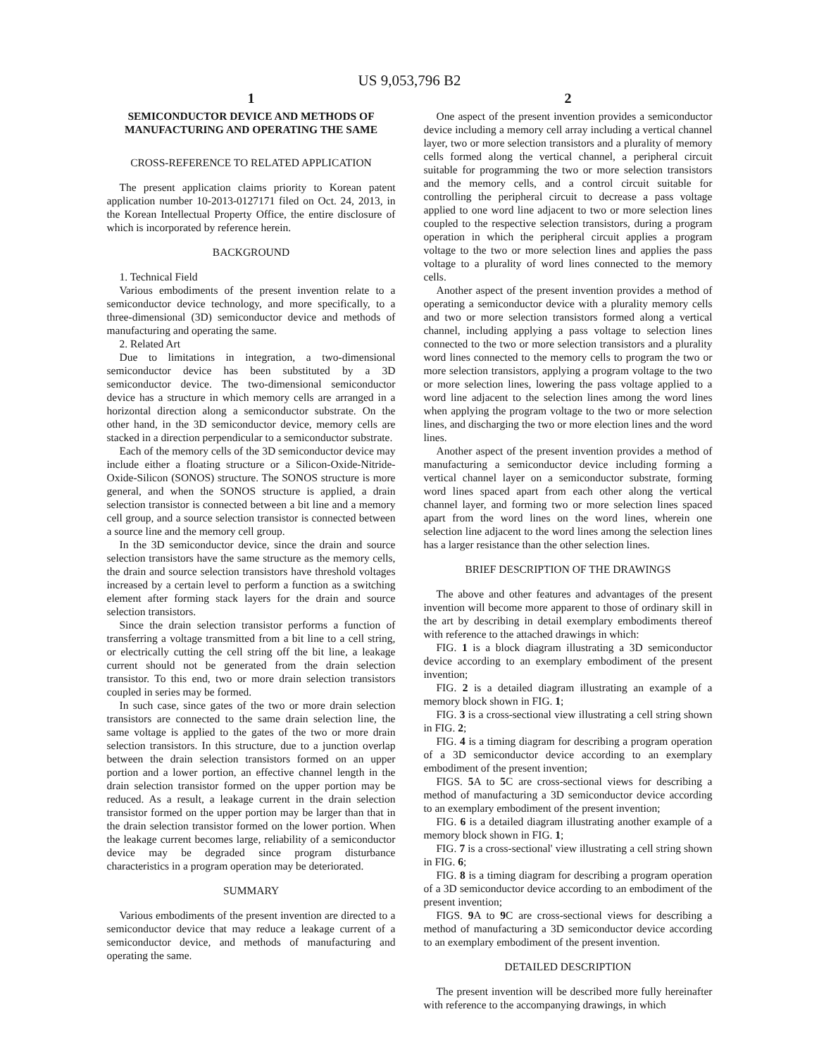US 9,053,796 B2
1
SEMICONDUCTOR DEVICE AND METHODS OF MANUFACTURING AND OPERATING THE SAME
CROSS-REFERENCE TO RELATED APPLICATION
The present application claims priority to Korean patent application number 10-2013-0127171 filed on Oct. 24, 2013, in the Korean Intellectual Property Office, the entire disclosure of which is incorporated by reference herein.
BACKGROUND
1. Technical Field
Various embodiments of the present invention relate to a semiconductor device technology, and more specifically, to a three-dimensional (3D) semiconductor device and methods of manufacturing and operating the same.
2. Related Art
Due to limitations in integration, a two-dimensional semiconductor device has been substituted by a 3D semiconductor device. The two-dimensional semiconductor device has a structure in which memory cells are arranged in a horizontal direction along a semiconductor substrate. On the other hand, in the 3D semiconductor device, memory cells are stacked in a direction perpendicular to a semiconductor substrate.
Each of the memory cells of the 3D semiconductor device may include either a floating structure or a Silicon-Oxide-Nitride-Oxide-Silicon (SONOS) structure. The SONOS structure is more general, and when the SONOS structure is applied, a drain selection transistor is connected between a bit line and a memory cell group, and a source selection transistor is connected between a source line and the memory cell group.
In the 3D semiconductor device, since the drain and source selection transistors have the same structure as the memory cells, the drain and source selection transistors have threshold voltages increased by a certain level to perform a function as a switching element after forming stack layers for the drain and source selection transistors.
Since the drain selection transistor performs a function of transferring a voltage transmitted from a bit line to a cell string, or electrically cutting the cell string off the bit line, a leakage current should not be generated from the drain selection transistor. To this end, two or more drain selection transistors coupled in series may be formed.
In such case, since gates of the two or more drain selection transistors are connected to the same drain selection line, the same voltage is applied to the gates of the two or more drain selection transistors. In this structure, due to a junction overlap between the drain selection transistors formed on an upper portion and a lower portion, an effective channel length in the drain selection transistor formed on the upper portion may be reduced. As a result, a leakage current in the drain selection transistor formed on the upper portion may be larger than that in the drain selection transistor formed on the lower portion. When the leakage current becomes large, reliability of a semiconductor device may be degraded since program disturbance characteristics in a program operation may be deteriorated.
SUMMARY
Various embodiments of the present invention are directed to a semiconductor device that may reduce a leakage current of a semiconductor device, and methods of manufacturing and operating the same.
2
One aspect of the present invention provides a semiconductor device including a memory cell array including a vertical channel layer, two or more selection transistors and a plurality of memory cells formed along the vertical channel, a peripheral circuit suitable for programming the two or more selection transistors and the memory cells, and a control circuit suitable for controlling the peripheral circuit to decrease a pass voltage applied to one word line adjacent to two or more selection lines coupled to the respective selection transistors, during a program operation in which the peripheral circuit applies a program voltage to the two or more selection lines and applies the pass voltage to a plurality of word lines connected to the memory cells.
Another aspect of the present invention provides a method of operating a semiconductor device with a plurality memory cells and two or more selection transistors formed along a vertical channel, including applying a pass voltage to selection lines connected to the two or more selection transistors and a plurality word lines connected to the memory cells to program the two or more selection transistors, applying a program voltage to the two or more selection lines, lowering the pass voltage applied to a word line adjacent to the selection lines among the word lines when applying the program voltage to the two or more selection lines, and discharging the two or more election lines and the word lines.
Another aspect of the present invention provides a method of manufacturing a semiconductor device including forming a vertical channel layer on a semiconductor substrate, forming word lines spaced apart from each other along the vertical channel layer, and forming two or more selection lines spaced apart from the word lines on the word lines, wherein one selection line adjacent to the word lines among the selection lines has a larger resistance than the other selection lines.
BRIEF DESCRIPTION OF THE DRAWINGS
The above and other features and advantages of the present invention will become more apparent to those of ordinary skill in the art by describing in detail exemplary embodiments thereof with reference to the attached drawings in which:
FIG. 1 is a block diagram illustrating a 3D semiconductor device according to an exemplary embodiment of the present invention;
FIG. 2 is a detailed diagram illustrating an example of a memory block shown in FIG. 1;
FIG. 3 is a cross-sectional view illustrating a cell string shown in FIG. 2;
FIG. 4 is a timing diagram for describing a program operation of a 3D semiconductor device according to an exemplary embodiment of the present invention;
FIGS. 5 A to 5 C are cross-sectional views for describing a method of manufacturing a 3D semiconductor device according to an exemplary embodiment of the present invention;
FIG. 6 is a detailed diagram illustrating another example of a memory block shown in FIG. 1;
FIG. 7 is a cross-sectional' view illustrating a cell string shown in FIG. 6;
FIG. 8 is a timing diagram for describing a program operation of a 3D semiconductor device according to an embodiment of the present invention;
FIGS. 9 A to 9 C are cross-sectional views for describing a method of manufacturing a 3D semiconductor device according to an exemplary embodiment of the present invention.
DETAILED DESCRIPTION
The present invention will be described more fully hereinafter with reference to the accompanying drawings, in which